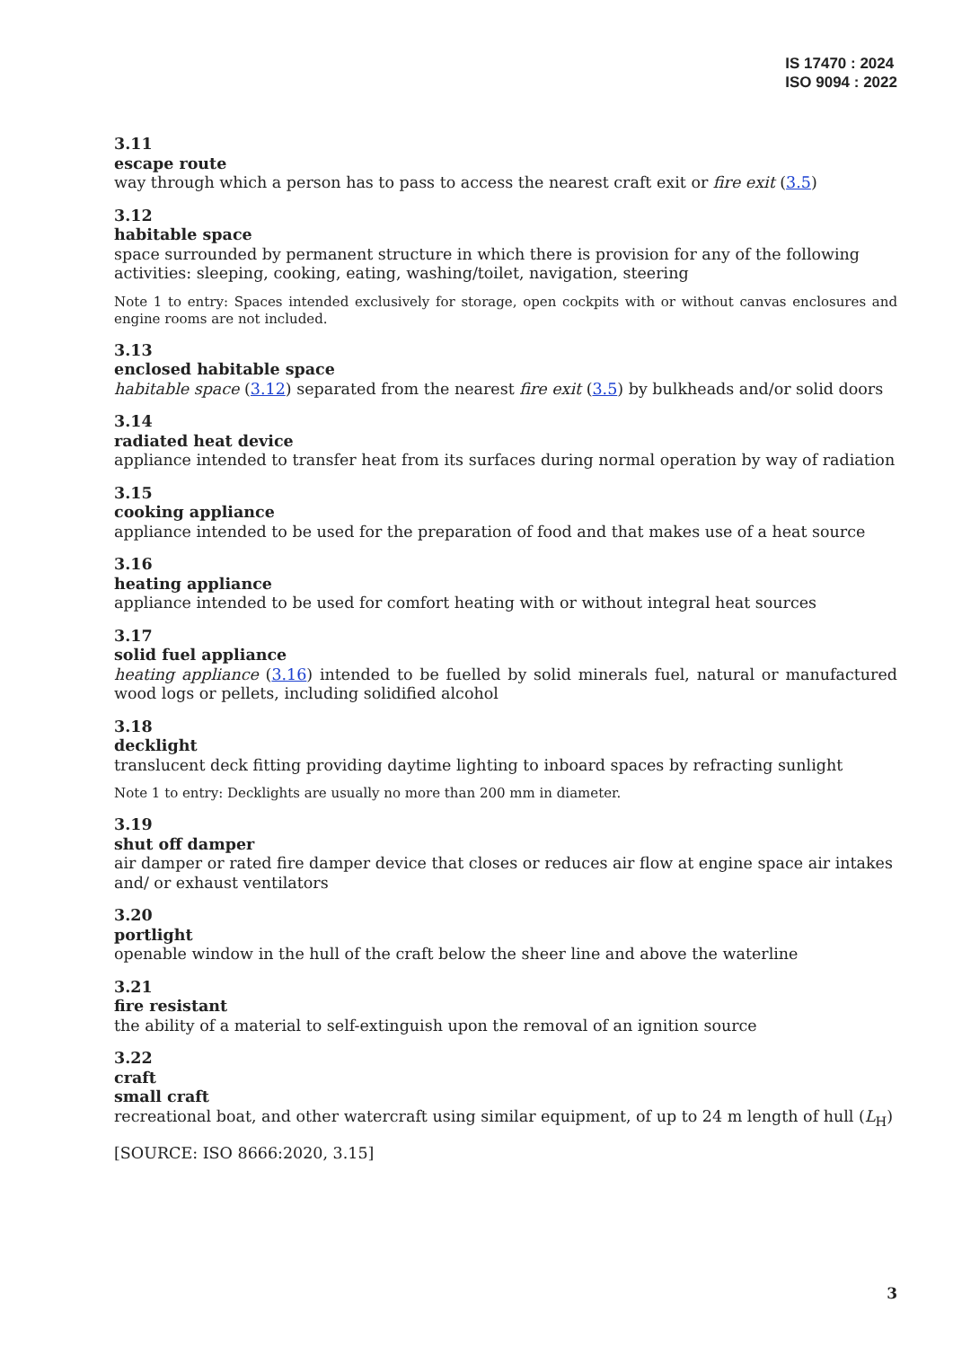IS 17470 : 2024
ISO 9094 : 2022
3.11
escape route
way through which a person has to pass to access the nearest craft exit or fire exit (3.5)
3.12
habitable space
space surrounded by permanent structure in which there is provision for any of the following activities: sleeping, cooking, eating, washing/toilet, navigation, steering
Note 1 to entry: Spaces intended exclusively for storage, open cockpits with or without canvas enclosures and engine rooms are not included.
3.13
enclosed habitable space
habitable space (3.12) separated from the nearest fire exit (3.5) by bulkheads and/or solid doors
3.14
radiated heat device
appliance intended to transfer heat from its surfaces during normal operation by way of radiation
3.15
cooking appliance
appliance intended to be used for the preparation of food and that makes use of a heat source
3.16
heating appliance
appliance intended to be used for comfort heating with or without integral heat sources
3.17
solid fuel appliance
heating appliance (3.16) intended to be fuelled by solid minerals fuel, natural or manufactured wood logs or pellets, including solidified alcohol
3.18
decklight
translucent deck fitting providing daytime lighting to inboard spaces by refracting sunlight
Note 1 to entry: Decklights are usually no more than 200 mm in diameter.
3.19
shut off damper
air damper or rated fire damper device that closes or reduces air flow at engine space air intakes and/ or exhaust ventilators
3.20
portlight
openable window in the hull of the craft below the sheer line and above the waterline
3.21
fire resistant
the ability of a material to self-extinguish upon the removal of an ignition source
3.22
craft
small craft
recreational boat, and other watercraft using similar equipment, of up to 24 m length of hull (L<sub>H</sub>)
[SOURCE: ISO 8666:2020, 3.15]
3